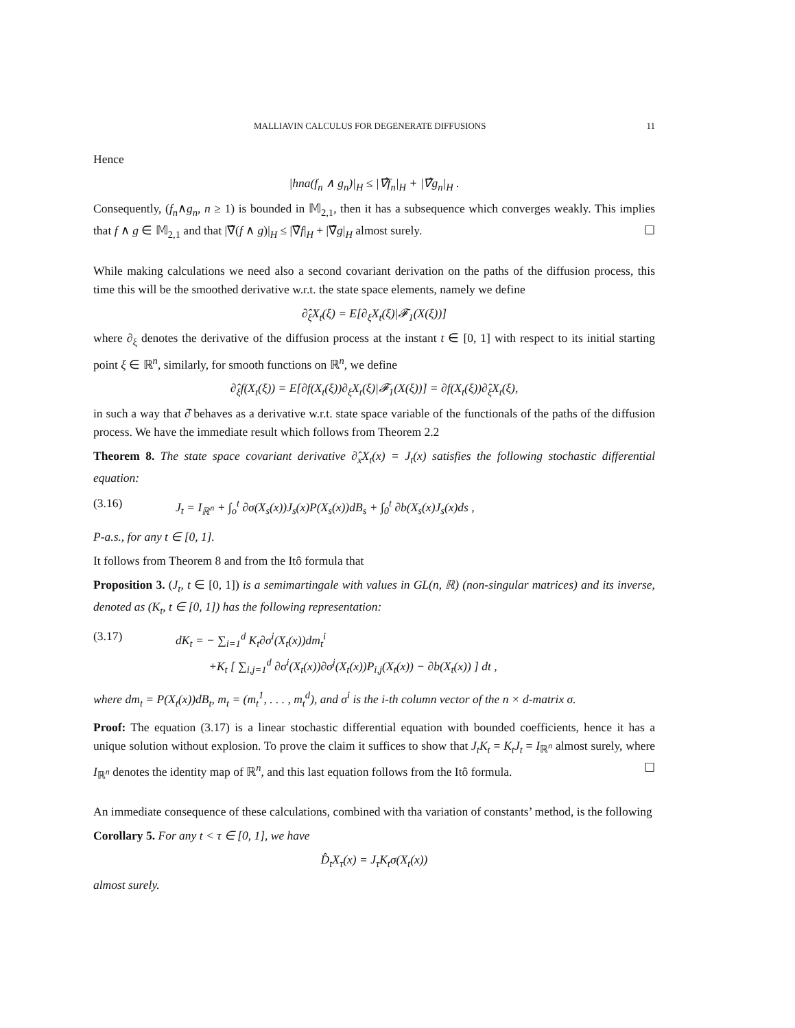MALLIAVIN CALCULUS FOR DEGENERATE DIFFUSIONS 11
Hence
|hna(f<sub>n</sub> ∧ g<sub>n</sub>)|<sub>H</sub> ≤ |∇̂f<sub>n</sub>|<sub>H</sub> + |∇̂g<sub>n</sub>|<sub>H</sub> .
Consequently, (f<sub>n</sub>∧g<sub>n</sub>, n ≥ 1) is bounded in 𝕄<sub>2,1</sub>, then it has a subsequence which converges weakly. This implies that f ∧ g ∈ 𝕄<sub>2,1</sub> and that |∇̂(f ∧ g)|<sub>H</sub> ≤ |∇̂f|<sub>H</sub> + |∇̂g|<sub>H</sub> almost surely. ☐
While making calculations we need also a second covariant derivation on the paths of the diffusion process, this time this will be the smoothed derivative w.r.t. the state space elements, namely we define
∂̂<sub>ξ</sub>X<sub>t</sub>(ξ) = E[∂<sub>ξ</sub>X<sub>t</sub>(ξ)|𝓕<sub>1</sub>(X(ξ))]
where ∂<sub>ξ</sub> denotes the derivative of the diffusion process at the instant t ∈ [0, 1] with respect to its initial starting point ξ ∈ ℝ<sup>n</sup>, similarly, for smooth functions on ℝ<sup>n</sup>, we define
∂̂<sub>ξ</sub>f(X<sub>t</sub>(ξ)) = E[∂f(X<sub>t</sub>(ξ))∂<sub>ξ</sub>X<sub>t</sub>(ξ)|𝓕<sub>1</sub>(X(ξ))] = ∂f(X<sub>t</sub>(ξ))∂̂<sub>ξ</sub>X<sub>t</sub>(ξ),
in such a way that ∂̂ behaves as a derivative w.r.t. state space variable of the functionals of the paths of the diffusion process. We have the immediate result which follows from Theorem 2.2
Theorem 8. The state space covariant derivative ∂̂<sub>x</sub>X<sub>t</sub>(x) = J<sub>t</sub>(x) satisfies the following stochastic differential equation:
(3.16) J<sub>t</sub> = I<sub>ℝ<sup>n</sup></sub> + ∫<sub>o</sub><sup>t</sup> ∂σ(X<sub>s</sub>(x))J<sub>s</sub>(x)P(X<sub>s</sub>(x))dB<sub>s</sub> + ∫<sub>0</sub><sup>t</sup> ∂b(X<sub>s</sub>(x)J<sub>s</sub>(x)ds ,
P-a.s., for any t ∈ [0, 1].
It follows from Theorem 8 and from the Itô formula that
Proposition 3. (J<sub>t</sub>, t ∈ [0, 1]) is a semimartingale with values in GL(n, ℝ) (non-singular matrices) and its inverse, denoted as (K<sub>t</sub>, t ∈ [0, 1]) has the following representation:
(3.17) dK<sub>t</sub> = − ∑<sub>i=1</sub><sup>d</sup> K<sub>t</sub>∂σ<sup>i</sup>(X<sub>t</sub>(x))dm<sub>t</sub><sup>i</sup>
+K<sub>t</sub> [ ∑<sub>i,j=1</sub><sup>d</sup> ∂σ<sup>i</sup>(X<sub>t</sub>(x))∂σ<sup>j</sup>(X<sub>t</sub>(x))P<sub>i,j</sub>(X<sub>t</sub>(x)) − ∂b(X<sub>t</sub>(x)) ] dt ,
where dm<sub>t</sub> = P(X<sub>t</sub>(x))dB<sub>t</sub>, m<sub>t</sub> = (m<sub>t</sub><sup>1</sup>, . . . , m<sub>t</sub><sup>d</sup>), and σ<sup>i</sup> is the i-th column vector of the n × d-matrix σ.
Proof: The equation (3.17) is a linear stochastic differential equation with bounded coefficients, hence it has a unique solution without explosion. To prove the claim it suffices to show that J<sub>t</sub>K<sub>t</sub> = K<sub>t</sub>J<sub>t</sub> = I<sub>ℝ<sup>n</sup></sub> almost surely, where I<sub>ℝ<sup>n</sup></sub> denotes the identity map of ℝ<sup>n</sup>, and this last equation follows from the Itô formula. ☐
An immediate consequence of these calculations, combined with tha variation of constants’ method, is the following
Corollary 5. For any t < τ ∈ [0, 1], we have
D̂<sub>t</sub>X<sub>τ</sub>(x) = J<sub>τ</sub>K<sub>t</sub>σ(X<sub>t</sub>(x))
almost surely.